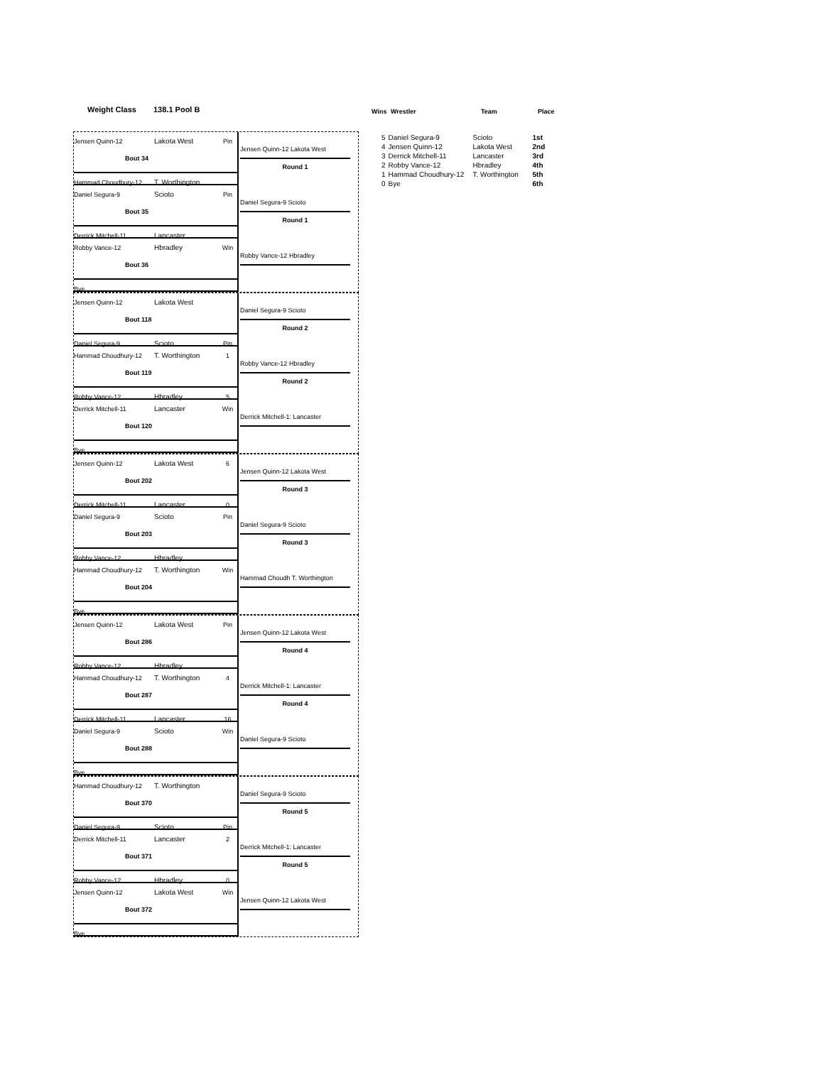Weight Class 138.1 Pool B
Wins Wrestler Team Place
| 5 | Daniel Segura-9 | Scioto | 1st |
| 4 | Jensen Quinn-12 | Lakota West | 2nd |
| 3 | Derrick Mitchell-11 | Lancaster | 3rd |
| 2 | Robby Vance-12 | Hbradley | 4th |
| 1 | Hammad Choudhury-12 | T. Worthington | 5th |
| 0 | Bye | | 6th |
Jensen Quinn-12 Lakota West Pin
Bout 34
Hammad Choudhury-12 T. Worthington
Jensen Quinn-12 Lakota West
Round 1
Daniel Segura-9 Scioto Pin
Bout 35
Derrick Mitchell-11 Lancaster
Daniel Segura-9 Scioto
Round 1
Robby Vance-12 Hbradley Win
Bout 36
Bye
Robby Vance-12 Hbradley
Jensen Quinn-12 Lakota West
Bout 118
Daniel Segura-9 Scioto Pin
Daniel Segura-9 Scioto
Round 2
Hammad Choudhury-12 T. Worthington 1
Bout 119
Robby Vance-12 Hbradley 5
Robby Vance-12 Hbradley
Round 2
Derrick Mitchell-11 Lancaster Win
Bout 120
Bye
Derrick Mitchell-1: Lancaster
Jensen Quinn-12 Lakota West 6
Bout 202
Derrick Mitchell-11 Lancaster 0
Jensen Quinn-12 Lakota West
Round 3
Daniel Segura-9 Scioto Pin
Bout 203
Robby Vance-12 Hbradley
Daniel Segura-9 Scioto
Round 3
Hammad Choudhury-12 T. Worthington Win
Bout 204
Bye
Hammad Choudh T. Worthington
Jensen Quinn-12 Lakota West Pin
Bout 286
Robby Vance-12 Hbradley
Jensen Quinn-12 Lakota West
Round 4
Hammad Choudhury-12 T. Worthington 4
Bout 287
Derrick Mitchell-11 Lancaster 16
Derrick Mitchell-1: Lancaster
Round 4
Daniel Segura-9 Scioto Win
Bout 288
Bye
Daniel Segura-9 Scioto
Hammad Choudhury-12 T. Worthington
Bout 370
Daniel Segura-9 Scioto Pin
Daniel Segura-9 Scioto
Round 5
Derrick Mitchell-11 Lancaster 2
Bout 371
Robby Vance-12 Hbradley 0
Derrick Mitchell-1: Lancaster
Round 5
Jensen Quinn-12 Lakota West Win
Bout 372
Bye
Jensen Quinn-12 Lakota West